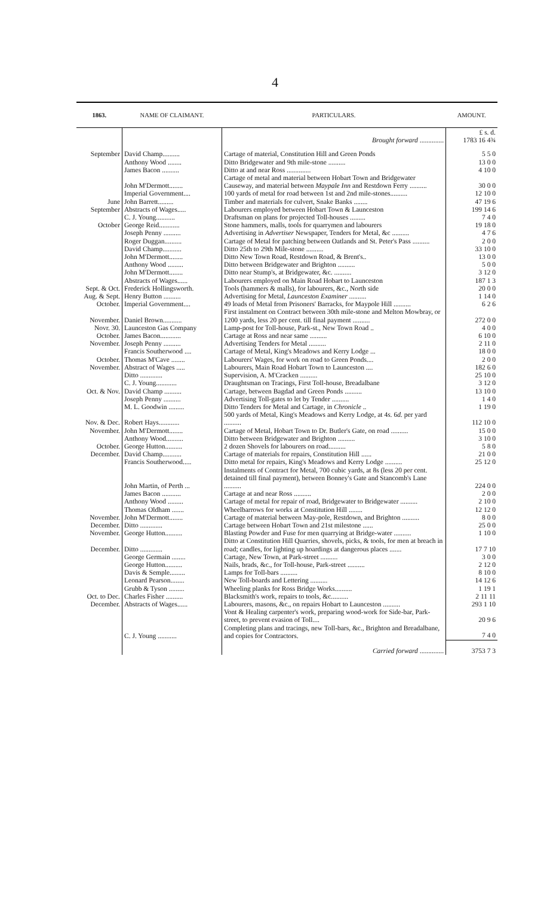4
| 1863. | NAME OF CLAIMANT. | PARTICULARS. | AMOUNT. |
| --- | --- | --- | --- |
| | | Brought forward .............. | £ s. d. 1783 16 4¾ |
| September | David Champ.......... | Cartage of material, Constitution Hill and Green Ponds | 5 5 0 |
| | Anthony Wood ........ | Ditto Bridgewater and 9th mile-stone .......... | 13 0 0 |
| | James Bacon .......... | Ditto at and near Ross .............. | 4 10 0 |
| | John M'Dermott........ | Cartage of metal and material between Hobart Town and Bridgewater Causeway, and material between Maypale Inn and Restdown Ferry .......... | 30 0 0 |
| | Imperial Government.... | 100 yards of metal for road between 1st and 2nd mile-stones.......... | 12 10 0 |
| June | John Barrett......... | Timber and materials for culvert, Snake Banks ........ | 47 19 6 |
| September | Abstracts of Wages..... | Labourers employed between Hobart Town & Launceston | 199 14 6 |
| | C. J. Young........... | Draftsman on plans for projected Toll-houses ......... | 7 4 0 |
| October | George Reid............ | Stone hammers, malls, tools for quarrymen and labourers | 19 18 0 |
| | Joseph Penny .......... | Advertising in Advertiser Newspaper, Tenders for Metal, &c .......... | 4 7 6 |
| | Roger Duggan.......... | Cartage of Metal for patching between Oatlands and St. Peter's Pass .......... | 2 0 0 |
| | David Champ........... | Ditto 25th to 29th Mile-stone .......... | 33 10 0 |
| | John M'Dermott........ | Ditto New Town Road, Restdown Road, & Brent's.. | 13 0 0 |
| | Anthony Wood ......... | Ditto between Bridgewater and Brighton .......... | 5 0 0 |
| | John M'Dermott........ | Ditto near Stump's, at Bridgewater, &c. .......... | 3 12 0 |
| | Abstracts of Wages...... | Labourers employed on Main Road Hobart to Launceston | 187 1 3 |
| Sept. & Oct. | Frederick Hollingsworth. | Tools (hammers & malls), for labourers, &c., North side | 20 0 0 |
| Aug. & Sept. | Henry Button .......... | Advertising for Metal, Launceston Examiner .......... | 1 14 0 |
| October. | Imperial Government.... | 49 loads of Metal from Prisoners' Barracks, for Maypole Hill .......... | 6 2 6 |
| November. | Daniel Brown........... | First instalment on Contract between 30th mile-stone and Melton Mowbray, or 1200 yards, less 20 per cent. till final payment .......... | 272 0 0 |
| Novr. 30. | Launceston Gas Company | Lamp-post for Toll-house, Park-st., New Town Road .. | 4 0 0 |
| October. | James Bacon............ | Cartage at Ross and near same .......... | 6 10 0 |
| November. | Joseph Penny .......... | Advertising Tenders for Metal .......... | 2 11 0 |
| | Francis Southerwood .... | Cartage of Metal, King's Meadows and Kerry Lodge ... | 18 0 0 |
| October. | Thomas M'Cave ........ | Labourers' Wages, for work on road to Green Ponds.... | 2 0 0 |
| November. | Abstract of Wages ..... | Labourers, Main Road Hobart Town to Launceston .... | 182 6 0 |
| | Ditto ............. | Supervision, A. M'Cracken .......... | 25 10 0 |
| | C. J. Young............ | Draughtsman on Tracings, First Toll-house, Breadalbane | 3 12 0 |
| Oct. & Nov. | David Champ .......... | Cartage, between Bagdad and Green Ponds .......... | 13 10 0 |
| | Joseph Penny .......... | Advertising Toll-gates to let by Tender .......... | 1 4 0 |
| | M. L. Goodwin ......... | Ditto Tenders for Metal and Cartage, in Chronicle .. | 1 19 0 |
| Nov. & Dec. | Robert Hays............ | 500 yards of Metal, King's Meadows and Kerry Lodge, at 4 s. 6 d. per yard .......... | 112 10 0 |
| November. | John M'Dermott........ | Cartage of Metal, Hobart Town to Dr. Butler's Gate, on road .......... | 15 0 0 |
| | Anthony Wood.......... | Ditto between Bridgewater and Brighton .......... | 3 10 0 |
| October. | George Hutton.......... | 2 dozen Shovels for labourers on road.......... | 5 8 0 |
| December. | David Champ........... | Cartage of materials for repairs, Constitution Hill ...... | 21 0 0 |
| | Francis Southerwood..... | Ditto metal for repairs, King's Meadows and Kerry Lodge .......... | 25 12 0 |
| | John Martin, of Perth ... | Instalments of Contract for Metal, 700 cubic yards, at 8s (less 20 per cent. detained till final payment), between Bonney's Gate and Stancomb's Lane .......... | 224 0 0 |
| | James Bacon ........... | Cartage at and near Ross .......... | 2 0 0 |
| | Anthony Wood ......... | Cartage of metal for repair of road, Bridgewater to Bridgewater .......... | 2 10 0 |
| | Thomas Oldham ....... | Wheelbarrows for works at Constitution Hill ........ | 12 12 0 |
| November. | John M'Dermott........ | Cartage of material between May-pole, Restdown, and Brighton .......... | 8 0 0 |
| December. | Ditto ............. | Cartage between Hobart Town and 21st milestone ...... | 25 0 0 |
| November. | George Hutton.......... | Blasting Powder and Fuse for men quarrying at Bridge-water .......... | 1 10 0 |
| December. | Ditto ............. | Ditto at Constitution Hill Quarries, shovels, picks, & tools, for men at breach in road; candles, for lighting up hoardings at dangerous places ....... | 17 7 10 |
| | George Germain ........ | Cartage, New Town, at Park-street .......... | 3 0 0 |
| | George Hutton.......... | Nails, brads, &c., for Toll-house, Park-street .......... | 2 12 0 |
| | Davis & Semple......... | Lamps for Toll-bars .......... | 8 10 0 |
| | Leonard Pearson........ | New Toll-boards and Lettering .......... | 14 12 6 |
| | Grubb & Tyson ......... | Wheeling planks for Ross Bridge Works.......... | 1 19 1 |
| Oct. to Dec. | Charles Fisher .......... | Blacksmith's work, repairs to tools, &c.......... | 2 11 11 |
| December. | Abstracts of Wages...... | Labourers, masons, &c., on repairs Hobart to Launceston .......... | 293 1 10 |
| | | Vont & Healing carpenter's work, preparing wood-work for Side-bar, Park-street, to prevent evasion of Toll.... | 20 9 6 |
| | C. J. Young ........... | Completing plans and tracings, new Toll-bars, &c., Brighton and Breadalbane, and copies for Contractors. | 7 4 0 |
| | | Carried forward .............. | 3753 7 3 |